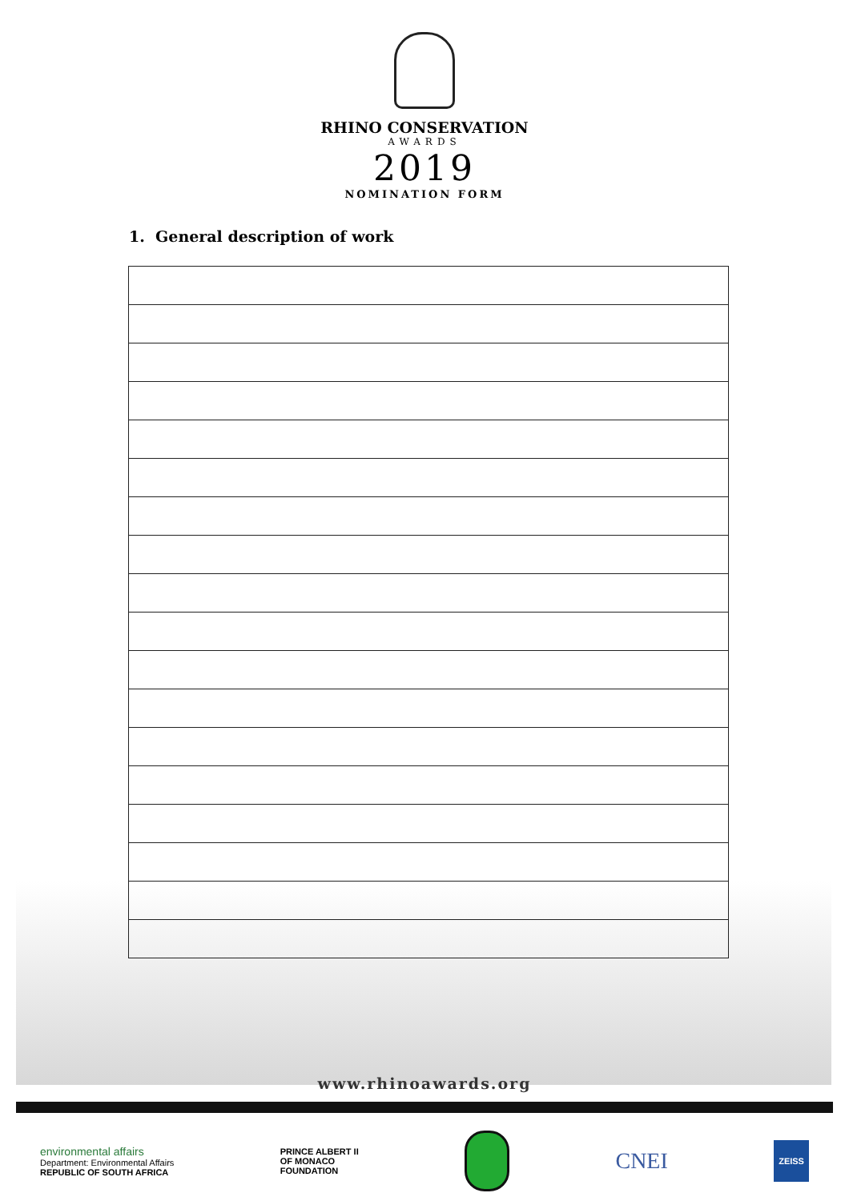RHINO CONSERVATION
AWARDS
2019
NOMINATION FORM
1. General description of work
www.rhinoawards.org
environmental affairs
Department: Environmental Affairs
REPUBLIC OF SOUTH AFRICA
PRINCE ALBERT II
OF MONACO
FOUNDATION
CNEI
ZEISS